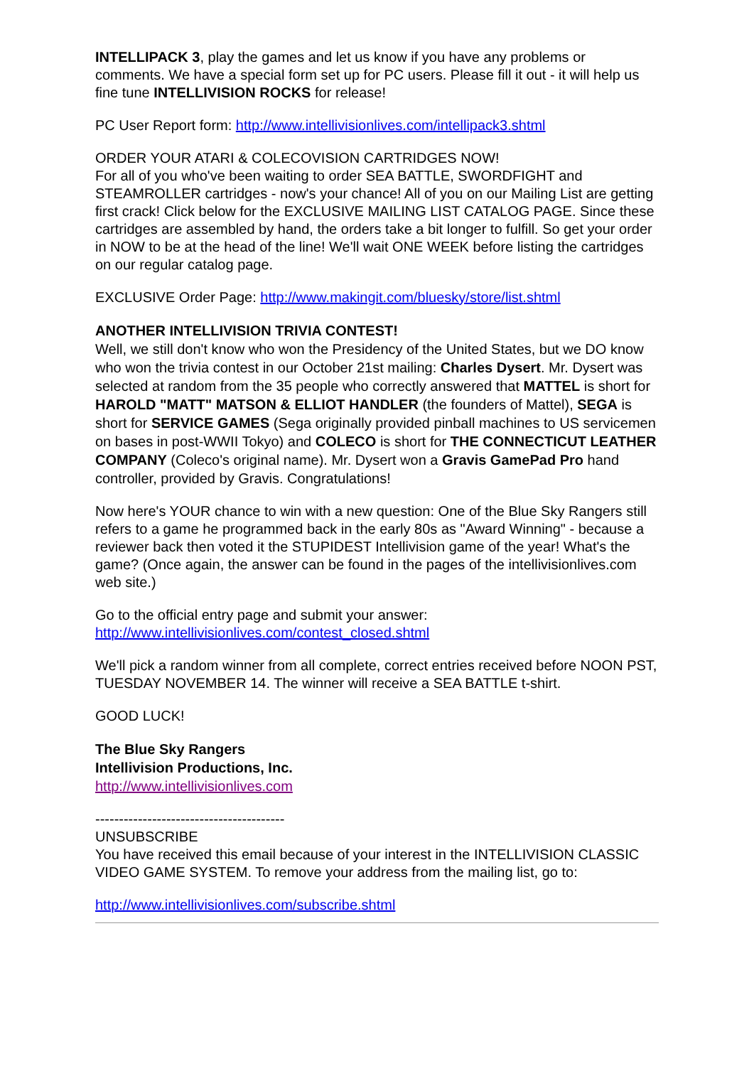INTELLIPACK 3, play the games and let us know if you have any problems or comments. We have a special form set up for PC users. Please fill it out - it will help us fine tune INTELLIVISION ROCKS for release!
PC User Report form: http://www.intellivisionlives.com/intellipack3.shtml
ORDER YOUR ATARI & COLECOVISION CARTRIDGES NOW!
For all of you who've been waiting to order SEA BATTLE, SWORDFIGHT and STEAMROLLER cartridges - now's your chance! All of you on our Mailing List are getting first crack! Click below for the EXCLUSIVE MAILING LIST CATALOG PAGE. Since these cartridges are assembled by hand, the orders take a bit longer to fulfill. So get your order in NOW to be at the head of the line! We'll wait ONE WEEK before listing the cartridges on our regular catalog page.
EXCLUSIVE Order Page: http://www.makingit.com/bluesky/store/list.shtml
ANOTHER INTELLIVISION TRIVIA CONTEST!
Well, we still don't know who won the Presidency of the United States, but we DO know who won the trivia contest in our October 21st mailing: Charles Dysert. Mr. Dysert was selected at random from the 35 people who correctly answered that MATTEL is short for HAROLD "MATT" MATSON & ELLIOT HANDLER (the founders of Mattel), SEGA is short for SERVICE GAMES (Sega originally provided pinball machines to US servicemen on bases in post-WWII Tokyo) and COLECO is short for THE CONNECTICUT LEATHER COMPANY (Coleco's original name). Mr. Dysert won a Gravis GamePad Pro hand controller, provided by Gravis. Congratulations!
Now here's YOUR chance to win with a new question: One of the Blue Sky Rangers still refers to a game he programmed back in the early 80s as "Award Winning" - because a reviewer back then voted it the STUPIDEST Intellivision game of the year! What's the game? (Once again, the answer can be found in the pages of the intellivisionlives.com web site.)
Go to the official entry page and submit your answer:
http://www.intellivisionlives.com/contest_closed.shtml
We'll pick a random winner from all complete, correct entries received before NOON PST, TUESDAY NOVEMBER 14. The winner will receive a SEA BATTLE t-shirt.
GOOD LUCK!
The Blue Sky Rangers
Intellivision Productions, Inc.
http://www.intellivisionlives.com
----------------------------------------
UNSUBSCRIBE
You have received this email because of your interest in the INTELLIVISION CLASSIC VIDEO GAME SYSTEM. To remove your address from the mailing list, go to:
http://www.intellivisionlives.com/subscribe.shtml